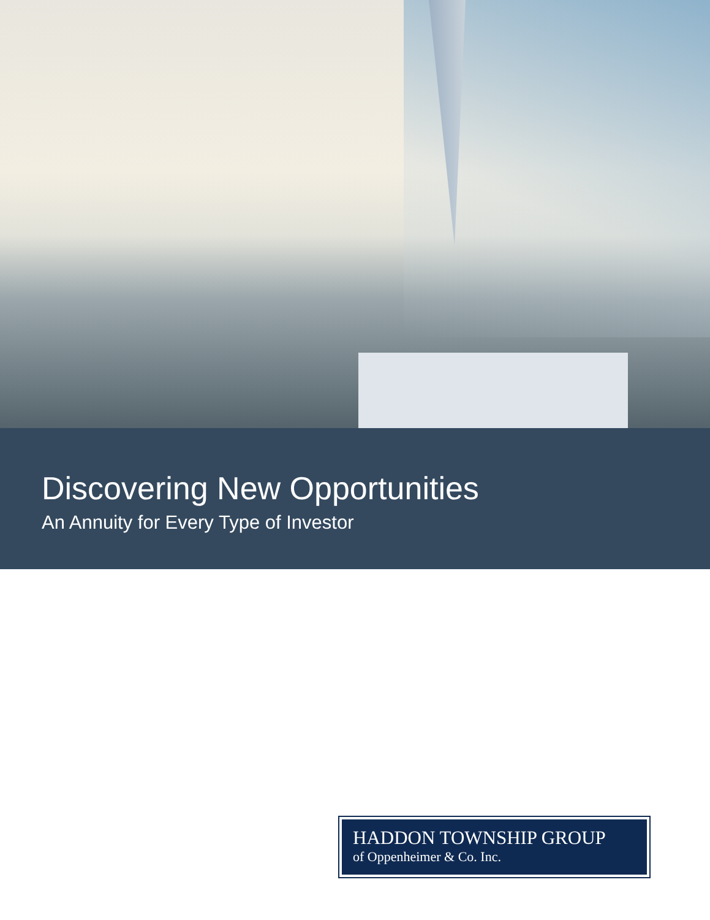Discovering New Opportunities
An Annuity for Every Type of Investor
HADDON TOWNSHIP GROUP
of Oppenheimer & Co. Inc.